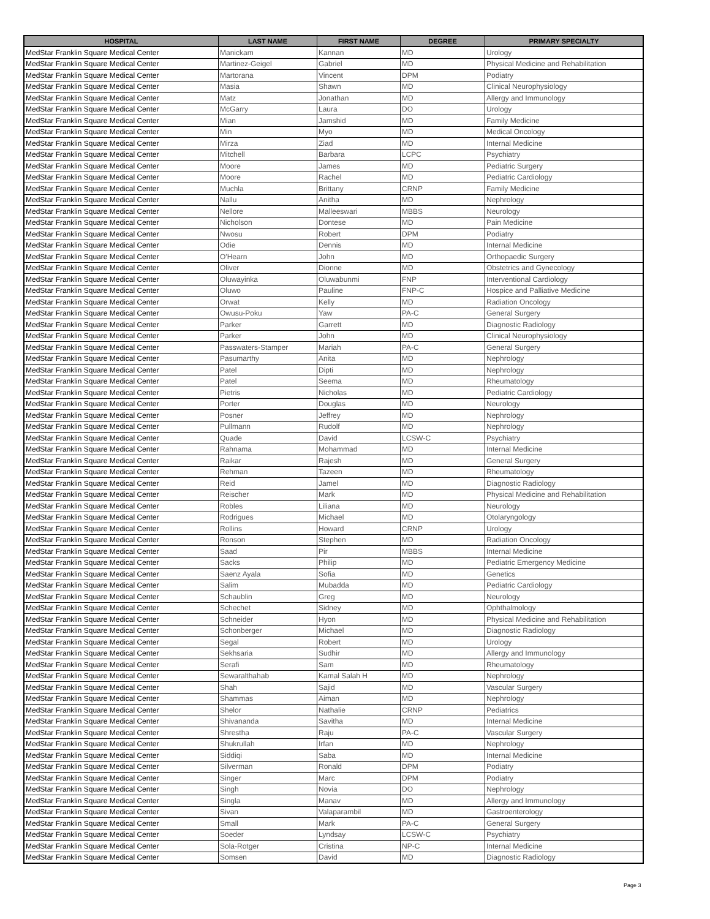| HOSPITAL | LAST NAME | FIRST NAME | DEGREE | PRIMARY SPECIALTY |
| --- | --- | --- | --- | --- |
| MedStar Franklin Square Medical Center | Manickam | Kannan | MD | Urology |
| MedStar Franklin Square Medical Center | Martinez-Geigel | Gabriel | MD | Physical Medicine and Rehabilitation |
| MedStar Franklin Square Medical Center | Martorana | Vincent | DPM | Podiatry |
| MedStar Franklin Square Medical Center | Masia | Shawn | MD | Clinical Neurophysiology |
| MedStar Franklin Square Medical Center | Matz | Jonathan | MD | Allergy and Immunology |
| MedStar Franklin Square Medical Center | McGarry | Laura | DO | Urology |
| MedStar Franklin Square Medical Center | Mian | Jamshid | MD | Family Medicine |
| MedStar Franklin Square Medical Center | Min | Myo | MD | Medical Oncology |
| MedStar Franklin Square Medical Center | Mirza | Ziad | MD | Internal Medicine |
| MedStar Franklin Square Medical Center | Mitchell | Barbara | LCPC | Psychiatry |
| MedStar Franklin Square Medical Center | Moore | James | MD | Pediatric Surgery |
| MedStar Franklin Square Medical Center | Moore | Rachel | MD | Pediatric Cardiology |
| MedStar Franklin Square Medical Center | Muchla | Brittany | CRNP | Family Medicine |
| MedStar Franklin Square Medical Center | Nallu | Anitha | MD | Nephrology |
| MedStar Franklin Square Medical Center | Nellore | Malleeswari | MBBS | Neurology |
| MedStar Franklin Square Medical Center | Nicholson | Dontese | MD | Pain Medicine |
| MedStar Franklin Square Medical Center | Nwosu | Robert | DPM | Podiatry |
| MedStar Franklin Square Medical Center | Odie | Dennis | MD | Internal Medicine |
| MedStar Franklin Square Medical Center | O'Hearn | John | MD | Orthopaedic Surgery |
| MedStar Franklin Square Medical Center | Oliver | Dionne | MD | Obstetrics and Gynecology |
| MedStar Franklin Square Medical Center | Oluwayinka | Oluwabunmi | FNP | Interventional Cardiology |
| MedStar Franklin Square Medical Center | Oluwo | Pauline | FNP-C | Hospice and Palliative Medicine |
| MedStar Franklin Square Medical Center | Orwat | Kelly | MD | Radiation Oncology |
| MedStar Franklin Square Medical Center | Owusu-Poku | Yaw | PA-C | General Surgery |
| MedStar Franklin Square Medical Center | Parker | Garrett | MD | Diagnostic Radiology |
| MedStar Franklin Square Medical Center | Parker | John | MD | Clinical Neurophysiology |
| MedStar Franklin Square Medical Center | Passwaters-Stamper | Mariah | PA-C | General Surgery |
| MedStar Franklin Square Medical Center | Pasumarthy | Anita | MD | Nephrology |
| MedStar Franklin Square Medical Center | Patel | Dipti | MD | Nephrology |
| MedStar Franklin Square Medical Center | Patel | Seema | MD | Rheumatology |
| MedStar Franklin Square Medical Center | Pietris | Nicholas | MD | Pediatric Cardiology |
| MedStar Franklin Square Medical Center | Porter | Douglas | MD | Neurology |
| MedStar Franklin Square Medical Center | Posner | Jeffrey | MD | Nephrology |
| MedStar Franklin Square Medical Center | Pullmann | Rudolf | MD | Nephrology |
| MedStar Franklin Square Medical Center | Quade | David | LCSW-C | Psychiatry |
| MedStar Franklin Square Medical Center | Rahnama | Mohammad | MD | Internal Medicine |
| MedStar Franklin Square Medical Center | Raikar | Rajesh | MD | General Surgery |
| MedStar Franklin Square Medical Center | Rehman | Tazeen | MD | Rheumatology |
| MedStar Franklin Square Medical Center | Reid | Jamel | MD | Diagnostic Radiology |
| MedStar Franklin Square Medical Center | Reischer | Mark | MD | Physical Medicine and Rehabilitation |
| MedStar Franklin Square Medical Center | Robles | Liliana | MD | Neurology |
| MedStar Franklin Square Medical Center | Rodrigues | Michael | MD | Otolaryngology |
| MedStar Franklin Square Medical Center | Rollins | Howard | CRNP | Urology |
| MedStar Franklin Square Medical Center | Ronson | Stephen | MD | Radiation Oncology |
| MedStar Franklin Square Medical Center | Saad | Pir | MBBS | Internal Medicine |
| MedStar Franklin Square Medical Center | Sacks | Philip | MD | Pediatric Emergency Medicine |
| MedStar Franklin Square Medical Center | Saenz Ayala | Sofia | MD | Genetics |
| MedStar Franklin Square Medical Center | Salim | Mubadda | MD | Pediatric Cardiology |
| MedStar Franklin Square Medical Center | Schaublin | Greg | MD | Neurology |
| MedStar Franklin Square Medical Center | Schechet | Sidney | MD | Ophthalmology |
| MedStar Franklin Square Medical Center | Schneider | Hyon | MD | Physical Medicine and Rehabilitation |
| MedStar Franklin Square Medical Center | Schonberger | Michael | MD | Diagnostic Radiology |
| MedStar Franklin Square Medical Center | Segal | Robert | MD | Urology |
| MedStar Franklin Square Medical Center | Sekhsaria | Sudhir | MD | Allergy and Immunology |
| MedStar Franklin Square Medical Center | Serafi | Sam | MD | Rheumatology |
| MedStar Franklin Square Medical Center | Sewaralthahab | Kamal Salah H | MD | Nephrology |
| MedStar Franklin Square Medical Center | Shah | Sajid | MD | Vascular Surgery |
| MedStar Franklin Square Medical Center | Shammas | Aiman | MD | Nephrology |
| MedStar Franklin Square Medical Center | Shelor | Nathalie | CRNP | Pediatrics |
| MedStar Franklin Square Medical Center | Shivananda | Savitha | MD | Internal Medicine |
| MedStar Franklin Square Medical Center | Shrestha | Raju | PA-C | Vascular Surgery |
| MedStar Franklin Square Medical Center | Shukrullah | Irfan | MD | Nephrology |
| MedStar Franklin Square Medical Center | Siddiqi | Saba | MD | Internal Medicine |
| MedStar Franklin Square Medical Center | Silverman | Ronald | DPM | Podiatry |
| MedStar Franklin Square Medical Center | Singer | Marc | DPM | Podiatry |
| MedStar Franklin Square Medical Center | Singh | Novia | DO | Nephrology |
| MedStar Franklin Square Medical Center | Singla | Manav | MD | Allergy and Immunology |
| MedStar Franklin Square Medical Center | Sivan | Valaparambil | MD | Gastroenterology |
| MedStar Franklin Square Medical Center | Small | Mark | PA-C | General Surgery |
| MedStar Franklin Square Medical Center | Soeder | Lyndsay | LCSW-C | Psychiatry |
| MedStar Franklin Square Medical Center | Sola-Rotger | Cristina | NP-C | Internal Medicine |
| MedStar Franklin Square Medical Center | Somsen | David | MD | Diagnostic Radiology |
Page 3